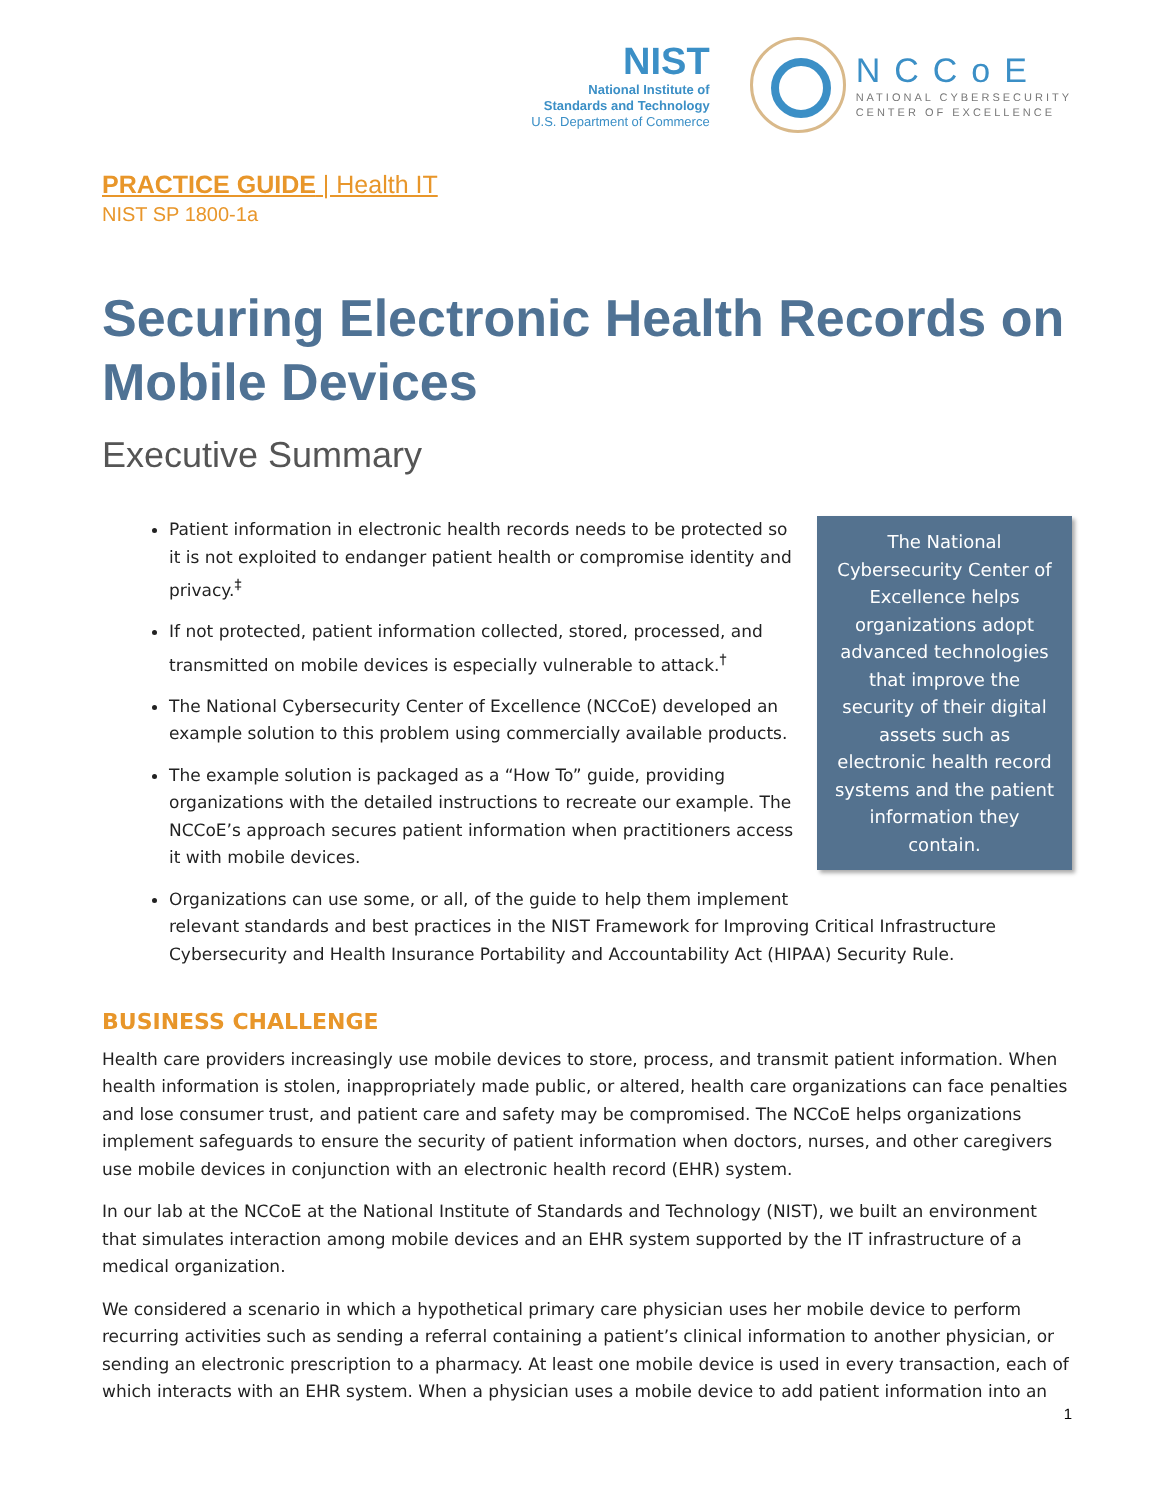NIST
National Institute of
Standards and Technology
U.S. Department of Commerce
NCCoE
NATIONAL CYBERSECURITY
CENTER OF EXCELLENCE
PRACTICE GUIDE | Health IT
NIST SP 1800-1a
Securing Electronic Health Records on Mobile Devices
Executive Summary
The National Cybersecurity Center of Excellence helps organizations adopt advanced technologies that improve the security of their digital assets such as electronic health record systems and the patient information they contain.
Patient information in electronic health records needs to be protected so it is not exploited to endanger patient health or compromise identity and privacy.<sup>‡</sup>
If not protected, patient information collected, stored, processed, and transmitted on mobile devices is especially vulnerable to attack.<sup>†</sup>
The National Cybersecurity Center of Excellence (NCCoE) developed an example solution to this problem using commercially available products.
The example solution is packaged as a “How To” guide, providing organizations with the detailed instructions to recreate our example. The NCCoE’s approach secures patient information when practitioners access it with mobile devices.
Organizations can use some, or all, of the guide to help them implement relevant standards and best practices in the NIST Framework for Improving Critical Infrastructure Cybersecurity and Health Insurance Portability and Accountability Act (HIPAA) Security Rule.
BUSINESS CHALLENGE
Health care providers increasingly use mobile devices to store, process, and transmit patient information. When health information is stolen, inappropriately made public, or altered, health care organizations can face penalties and lose consumer trust, and patient care and safety may be compromised. The NCCoE helps organizations implement safeguards to ensure the security of patient information when doctors, nurses, and other caregivers use mobile devices in conjunction with an electronic health record (EHR) system.
In our lab at the NCCoE at the National Institute of Standards and Technology (NIST), we built an environment that simulates interaction among mobile devices and an EHR system supported by the IT infrastructure of a medical organization.
We considered a scenario in which a hypothetical primary care physician uses her mobile device to perform recurring activities such as sending a referral containing a patient’s clinical information to another physician, or sending an electronic prescription to a pharmacy. At least one mobile device is used in every transaction, each of which interacts with an EHR system. When a physician uses a mobile device to add patient information into an
1